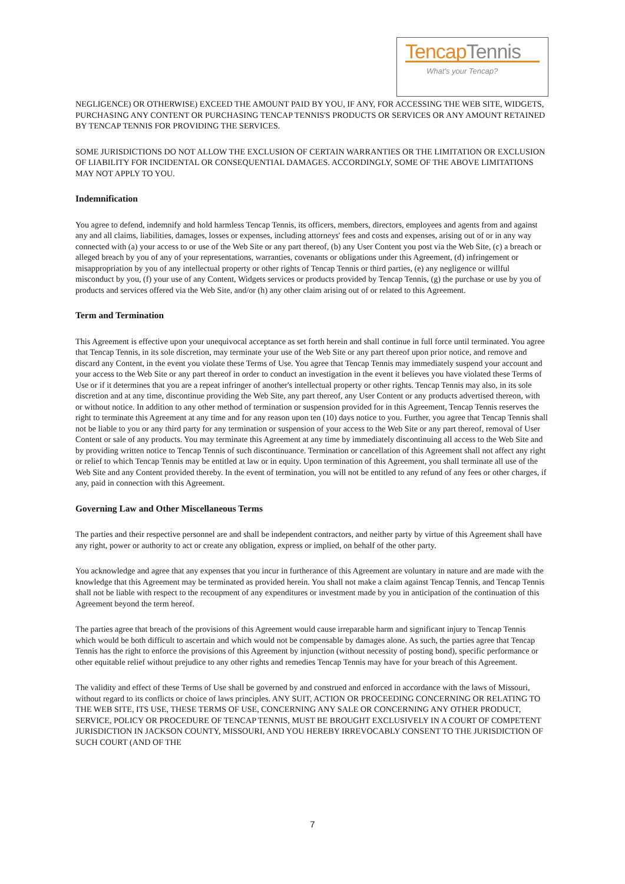TencapTennis
What's your Tencap?
NEGLIGENCE) OR OTHERWISE) EXCEED THE AMOUNT PAID BY YOU, IF ANY, FOR ACCESSING THE WEB SITE, WIDGETS, PURCHASING ANY CONTENT OR PURCHASING TENCAP TENNIS'S PRODUCTS OR SERVICES OR ANY AMOUNT RETAINED BY TENCAP TENNIS FOR PROVIDING THE SERVICES.
SOME JURISDICTIONS DO NOT ALLOW THE EXCLUSION OF CERTAIN WARRANTIES OR THE LIMITATION OR EXCLUSION OF LIABILITY FOR INCIDENTAL OR CONSEQUENTIAL DAMAGES. ACCORDINGLY, SOME OF THE ABOVE LIMITATIONS MAY NOT APPLY TO YOU.
Indemnification
You agree to defend, indemnify and hold harmless Tencap Tennis, its officers, members, directors, employees and agents from and against any and all claims, liabilities, damages, losses or expenses, including attorneys' fees and costs and expenses, arising out of or in any way connected with (a) your access to or use of the Web Site or any part thereof, (b) any User Content you post via the Web Site, (c) a breach or alleged breach by you of any of your representations, warranties, covenants or obligations under this Agreement, (d) infringement or misappropriation by you of any intellectual property or other rights of Tencap Tennis or third parties, (e) any negligence or willful misconduct by you, (f) your use of any Content, Widgets services or products provided by Tencap Tennis, (g) the purchase or use by you of products and services offered via the Web Site, and/or (h) any other claim arising out of or related to this Agreement.
Term and Termination
This Agreement is effective upon your unequivocal acceptance as set forth herein and shall continue in full force until terminated. You agree that Tencap Tennis, in its sole discretion, may terminate your use of the Web Site or any part thereof upon prior notice, and remove and discard any Content, in the event you violate these Terms of Use. You agree that Tencap Tennis may immediately suspend your account and your access to the Web Site or any part thereof in order to conduct an investigation in the event it believes you have violated these Terms of Use or if it determines that you are a repeat infringer of another's intellectual property or other rights. Tencap Tennis may also, in its sole discretion and at any time, discontinue providing the Web Site, any part thereof, any User Content or any products advertised thereon, with or without notice. In addition to any other method of termination or suspension provided for in this Agreement, Tencap Tennis reserves the right to terminate this Agreement at any time and for any reason upon ten (10) days notice to you. Further, you agree that Tencap Tennis shall not be liable to you or any third party for any termination or suspension of your access to the Web Site or any part thereof, removal of User Content or sale of any products. You may terminate this Agreement at any time by immediately discontinuing all access to the Web Site and by providing written notice to Tencap Tennis of such discontinuance. Termination or cancellation of this Agreement shall not affect any right or relief to which Tencap Tennis may be entitled at law or in equity. Upon termination of this Agreement, you shall terminate all use of the Web Site and any Content provided thereby. In the event of termination, you will not be entitled to any refund of any fees or other charges, if any, paid in connection with this Agreement.
Governing Law and Other Miscellaneous Terms
The parties and their respective personnel are and shall be independent contractors, and neither party by virtue of this Agreement shall have any right, power or authority to act or create any obligation, express or implied, on behalf of the other party.
You acknowledge and agree that any expenses that you incur in furtherance of this Agreement are voluntary in nature and are made with the knowledge that this Agreement may be terminated as provided herein. You shall not make a claim against Tencap Tennis, and Tencap Tennis shall not be liable with respect to the recoupment of any expenditures or investment made by you in anticipation of the continuation of this Agreement beyond the term hereof.
The parties agree that breach of the provisions of this Agreement would cause irreparable harm and significant injury to Tencap Tennis which would be both difficult to ascertain and which would not be compensable by damages alone. As such, the parties agree that Tencap Tennis has the right to enforce the provisions of this Agreement by injunction (without necessity of posting bond), specific performance or other equitable relief without prejudice to any other rights and remedies Tencap Tennis may have for your breach of this Agreement.
The validity and effect of these Terms of Use shall be governed by and construed and enforced in accordance with the laws of Missouri, without regard to its conflicts or choice of laws principles. ANY SUIT, ACTION OR PROCEEDING CONCERNING OR RELATING TO THE WEB SITE, ITS USE, THESE TERMS OF USE, CONCERNING ANY SALE OR CONCERNING ANY OTHER PRODUCT, SERVICE, POLICY OR PROCEDURE OF TENCAP TENNIS, MUST BE BROUGHT EXCLUSIVELY IN A COURT OF COMPETENT JURISDICTION IN JACKSON COUNTY, MISSOURI, AND YOU HEREBY IRREVOCABLY CONSENT TO THE JURISDICTION OF SUCH COURT (AND OF THE
7